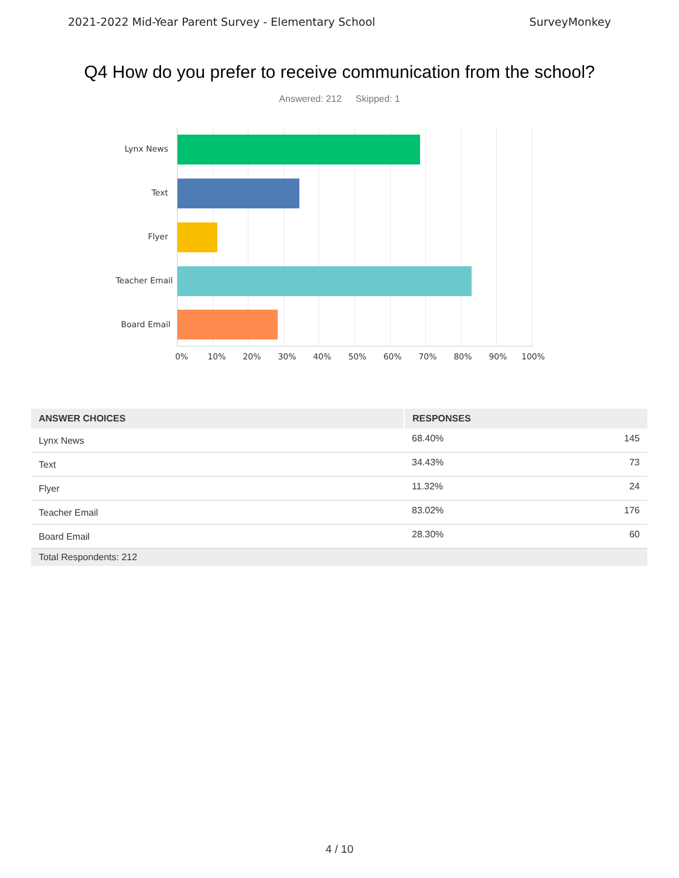2021-2022 Mid-Year Parent Survey - Elementary School SurveyMonkey
Q4 How do you prefer to receive communication from the school?
Answered: 212 Skipped: 1
Lynx News
Text
Flyer
Teacher Email
Board Email
0% 10% 20% 30% 40% 50% 60% 70% 80% 90% 100%
| ANSWER CHOICES | RESPONSES | |
| --- | --- | --- |
| Lynx News | 68.40% | 145 |
| Text | 34.43% | 73 |
| Flyer | 11.32% | 24 |
| Teacher Email | 83.02% | 176 |
| Board Email | 28.30% | 60 |
| Total Respondents: 212 | | |
4 / 10